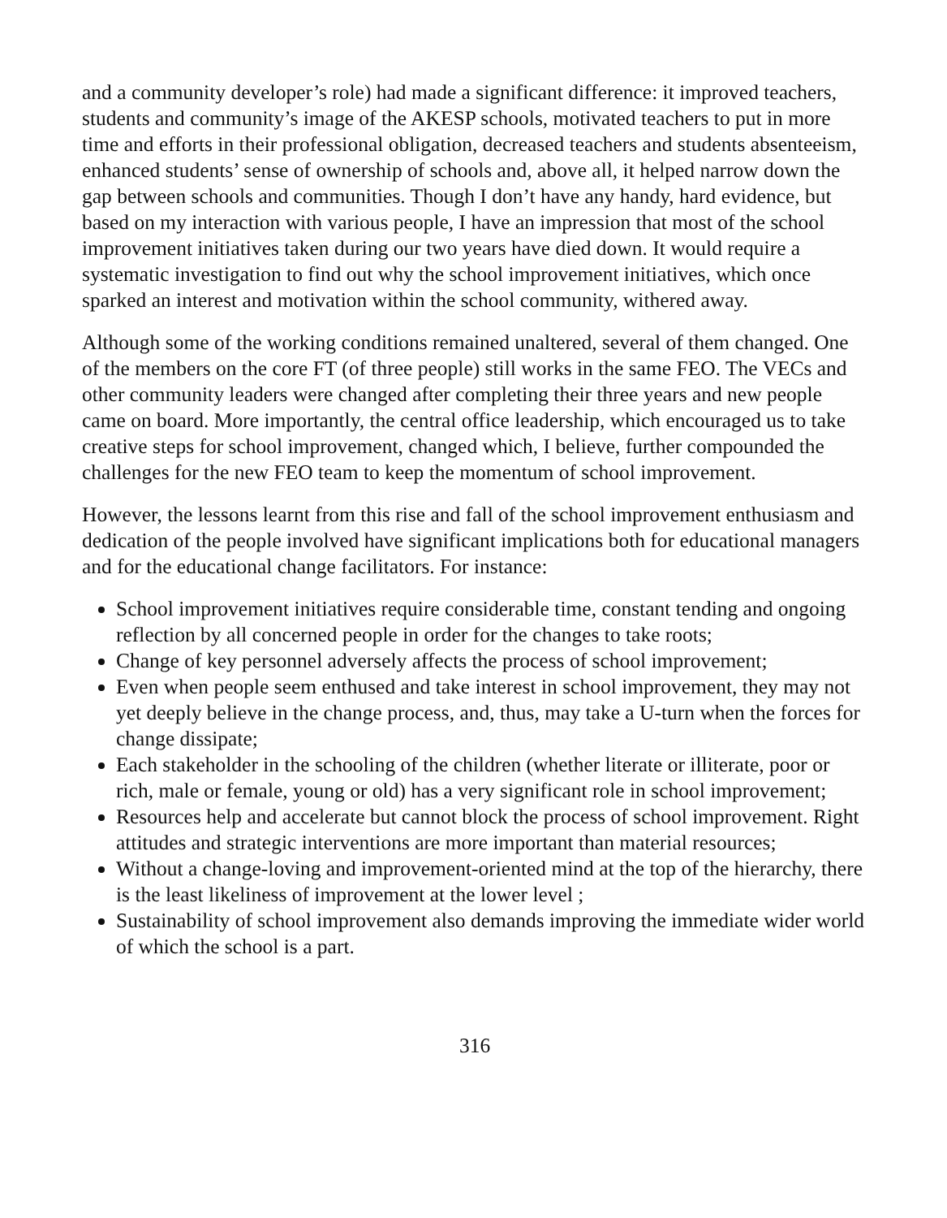and a community developer’s role) had made a significant difference: it improved teachers, students and community’s image of the AKESP schools, motivated teachers to put in more time and efforts in their professional obligation, decreased teachers and students absenteeism, enhanced students’ sense of ownership of schools and, above all, it helped narrow down the gap between schools and communities. Though I don’t have any handy, hard evidence, but based on my interaction with various people, I have an impression that most of the school improvement initiatives taken during our two years have died down. It would require a systematic investigation to find out why the school improvement initiatives, which once sparked an interest and motivation within the school community, withered away.
Although some of the working conditions remained unaltered, several of them changed. One of the members on the core FT (of three people) still works in the same FEO. The VECs and other community leaders were changed after completing their three years and new people came on board. More importantly, the central office leadership, which encouraged us to take creative steps for school improvement, changed which, I believe, further compounded the challenges for the new FEO team to keep the momentum of school improvement.
However, the lessons learnt from this rise and fall of the school improvement enthusiasm and dedication of the people involved have significant implications both for educational managers and for the educational change facilitators. For instance:
School improvement initiatives require considerable time, constant tending and ongoing reflection by all concerned people in order for the changes to take roots;
Change of key personnel adversely affects the process of school improvement;
Even when people seem enthused and take interest in school improvement, they may not yet deeply believe in the change process, and, thus, may take a U-turn when the forces for change dissipate;
Each stakeholder in the schooling of the children (whether literate or illiterate, poor or rich, male or female, young or old) has a very significant role in school improvement;
Resources help and accelerate but cannot block the process of school improvement. Right attitudes and strategic interventions are more important than material resources;
Without a change-loving and improvement-oriented mind at the top of the hierarchy, there is the least likeliness of improvement at the lower level ;
Sustainability of school improvement also demands improving the immediate wider world of which the school is a part.
316